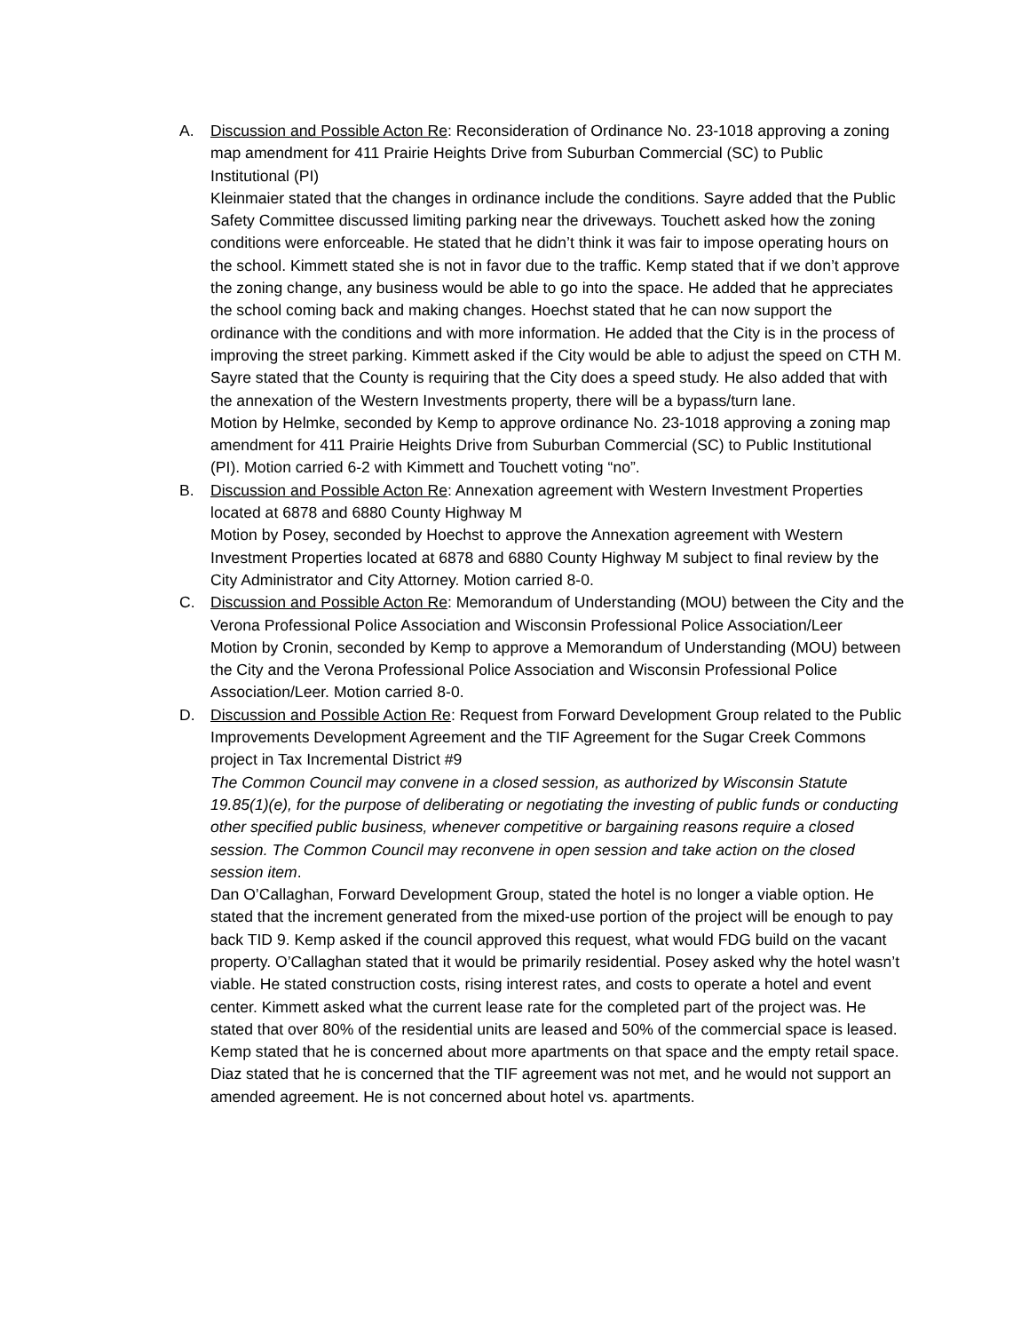A. Discussion and Possible Acton Re: Reconsideration of Ordinance No. 23-1018 approving a zoning map amendment for 411 Prairie Heights Drive from Suburban Commercial (SC) to Public Institutional (PI)
Kleinmaier stated that the changes in ordinance include the conditions. Sayre added that the Public Safety Committee discussed limiting parking near the driveways. Touchett asked how the zoning conditions were enforceable. He stated that he didn’t think it was fair to impose operating hours on the school. Kimmett stated she is not in favor due to the traffic. Kemp stated that if we don’t approve the zoning change, any business would be able to go into the space. He added that he appreciates the school coming back and making changes. Hoechst stated that he can now support the ordinance with the conditions and with more information. He added that the City is in the process of improving the street parking. Kimmett asked if the City would be able to adjust the speed on CTH M. Sayre stated that the County is requiring that the City does a speed study. He also added that with the annexation of the Western Investments property, there will be a bypass/turn lane.
Motion by Helmke, seconded by Kemp to approve ordinance No. 23-1018 approving a zoning map amendment for 411 Prairie Heights Drive from Suburban Commercial (SC) to Public Institutional (PI). Motion carried 6-2 with Kimmett and Touchett voting “no”.
B. Discussion and Possible Acton Re: Annexation agreement with Western Investment Properties located at 6878 and 6880 County Highway M
Motion by Posey, seconded by Hoechst to approve the Annexation agreement with Western Investment Properties located at 6878 and 6880 County Highway M subject to final review by the City Administrator and City Attorney. Motion carried 8-0.
C. Discussion and Possible Acton Re: Memorandum of Understanding (MOU) between the City and the Verona Professional Police Association and Wisconsin Professional Police Association/Leer
Motion by Cronin, seconded by Kemp to approve a Memorandum of Understanding (MOU) between the City and the Verona Professional Police Association and Wisconsin Professional Police Association/Leer. Motion carried 8-0.
D. Discussion and Possible Action Re: Request from Forward Development Group related to the Public Improvements Development Agreement and the TIF Agreement for the Sugar Creek Commons project in Tax Incremental District #9
The Common Council may convene in a closed session, as authorized by Wisconsin Statute 19.85(1)(e), for the purpose of deliberating or negotiating the investing of public funds or conducting other specified public business, whenever competitive or bargaining reasons require a closed session. The Common Council may reconvene in open session and take action on the closed session item.
Dan O’Callaghan, Forward Development Group, stated the hotel is no longer a viable option. He stated that the increment generated from the mixed-use portion of the project will be enough to pay back TID 9. Kemp asked if the council approved this request, what would FDG build on the vacant property. O’Callaghan stated that it would be primarily residential. Posey asked why the hotel wasn’t viable. He stated construction costs, rising interest rates, and costs to operate a hotel and event center. Kimmett asked what the current lease rate for the completed part of the project was. He stated that over 80% of the residential units are leased and 50% of the commercial space is leased. Kemp stated that he is concerned about more apartments on that space and the empty retail space. Diaz stated that he is concerned that the TIF agreement was not met, and he would not support an amended agreement. He is not concerned about hotel vs. apartments.